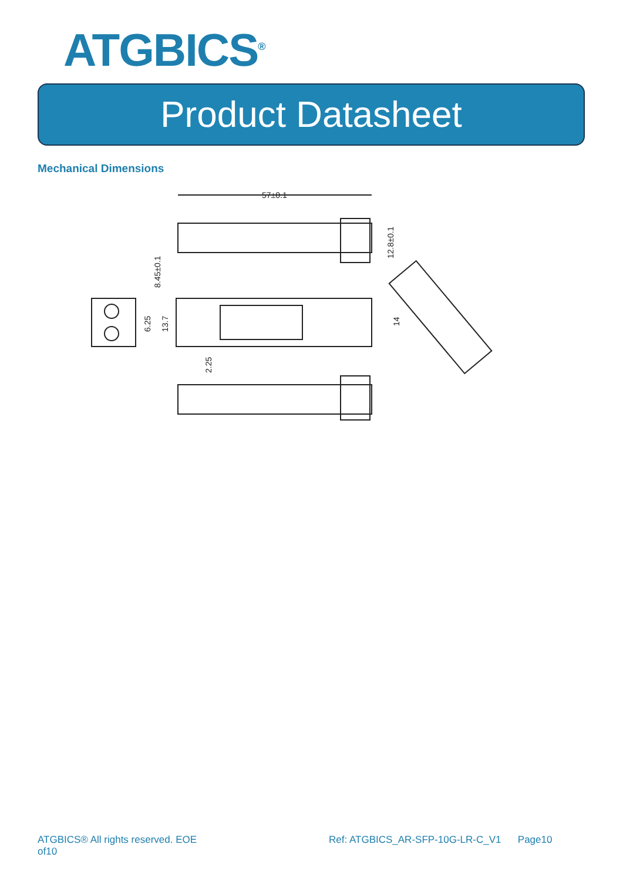ATGBICS<sup>®</sup>
Product Datasheet
Mechanical Dimensions
57±0.1
8.45±0.1
12.8±0.1
6.25
13.7
14
2.25
ATGBICS® All rights reserved. EOE
of10
Ref: ATGBICS_AR-SFP-10G-LR-C_V1 Page10